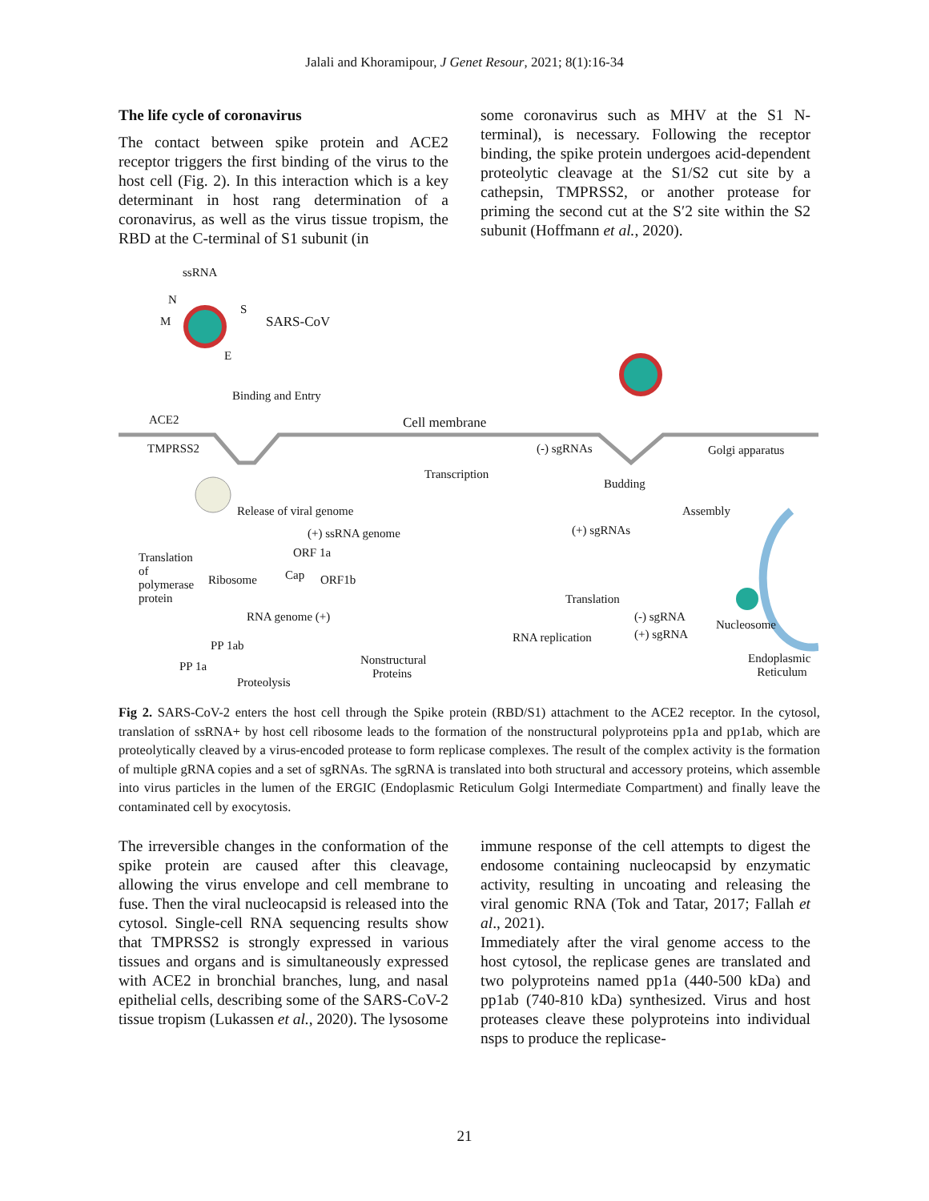Jalali and Khoramipour, J Genet Resour, 2021; 8(1):16-34
The life cycle of coronavirus
The contact between spike protein and ACE2 receptor triggers the first binding of the virus to the host cell (Fig. 2). In this interaction which is a key determinant in host rang determination of a coronavirus, as well as the virus tissue tropism, the RBD at the C-terminal of S1 subunit (in
some coronavirus such as MHV at the S1 N-terminal), is necessary. Following the receptor binding, the spike protein undergoes acid-dependent proteolytic cleavage at the S1/S2 cut site by a cathepsin, TMPRSS2, or another protease for priming the second cut at the S′2 site within the S2 subunit (Hoffmann et al., 2020).
ssRNA
N
M
S
E
SARS-CoV
Binding and Entry
ACE2 Cell membrane
TMPRSS2 (-) sgRNAs Golgi apparatus
Transcription
Budding
Release of viral genome Assembly
(+) ssRNA genome (+) sgRNAs
ORF 1a
Translation
of
polymerase
protein
Ribosome Cap ORF1b
Translation
RNA genome (+) (-) sgRNA
(+) sgRNA
Nucleosome
RNA replication
PP 1ab
PP 1a
Nonstructural
Proteins
Endoplasmic
Reticulum
Proteolysis
Fig 2. SARS-CoV-2 enters the host cell through the Spike protein (RBD/S1) attachment to the ACE2 receptor. In the cytosol, translation of ssRNA+ by host cell ribosome leads to the formation of the nonstructural polyproteins pp1a and pp1ab, which are proteolytically cleaved by a virus-encoded protease to form replicase complexes. The result of the complex activity is the formation of multiple gRNA copies and a set of sgRNAs. The sgRNA is translated into both structural and accessory proteins, which assemble into virus particles in the lumen of the ERGIC (Endoplasmic Reticulum Golgi Intermediate Compartment) and finally leave the contaminated cell by exocytosis.
The irreversible changes in the conformation of the spike protein are caused after this cleavage, allowing the virus envelope and cell membrane to fuse. Then the viral nucleocapsid is released into the cytosol. Single-cell RNA sequencing results show that TMPRSS2 is strongly expressed in various tissues and organs and is simultaneously expressed with ACE2 in bronchial branches, lung, and nasal epithelial cells, describing some of the SARS-CoV-2 tissue tropism (Lukassen et al., 2020). The lysosome
immune response of the cell attempts to digest the endosome containing nucleocapsid by enzymatic activity, resulting in uncoating and releasing the viral genomic RNA (Tok and Tatar, 2017; Fallah et al., 2021).
Immediately after the viral genome access to the host cytosol, the replicase genes are translated and two polyproteins named pp1a (440-500 kDa) and pp1ab (740-810 kDa) synthesized. Virus and host proteases cleave these polyproteins into individual nsps to produce the replicase-
21